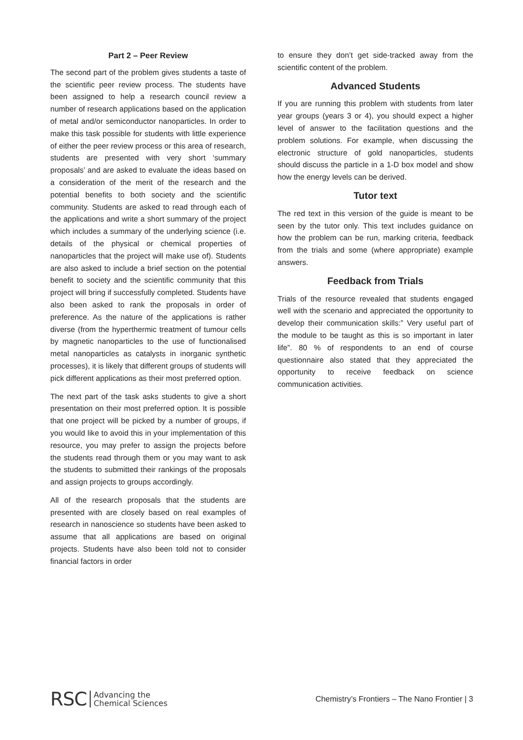Part 2 – Peer Review
The second part of the problem gives students a taste of the scientific peer review process. The students have been assigned to help a research council review a number of research applications based on the application of metal and/or semiconductor nanoparticles. In order to make this task possible for students with little experience of either the peer review process or this area of research, students are presented with very short ‘summary proposals’ and are asked to evaluate the ideas based on a consideration of the merit of the research and the potential benefits to both society and the scientific community. Students are asked to read through each of the applications and write a short summary of the project which includes a summary of the underlying science (i.e. details of the physical or chemical properties of nanoparticles that the project will make use of). Students are also asked to include a brief section on the potential benefit to society and the scientific community that this project will bring if successfully completed. Students have also been asked to rank the proposals in order of preference. As the nature of the applications is rather diverse (from the hyperthermic treatment of tumour cells by magnetic nanoparticles to the use of functionalised metal nanoparticles as catalysts in inorganic synthetic processes), it is likely that different groups of students will pick different applications as their most preferred option.
The next part of the task asks students to give a short presentation on their most preferred option. It is possible that one project will be picked by a number of groups, if you would like to avoid this in your implementation of this resource, you may prefer to assign the projects before the students read through them or you may want to ask the students to submitted their rankings of the proposals and assign projects to groups accordingly.
All of the research proposals that the students are presented with are closely based on real examples of research in nanoscience so students have been asked to assume that all applications are based on original projects. Students have also been told not to consider financial factors in order
to ensure they don’t get side-tracked away from the scientific content of the problem.
Advanced Students
If you are running this problem with students from later year groups (years 3 or 4), you should expect a higher level of answer to the facilitation questions and the problem solutions. For example, when discussing the electronic structure of gold nanoparticles, students should discuss the particle in a 1-D box model and show how the energy levels can be derived.
Tutor text
The red text in this version of the guide is meant to be seen by the tutor only. This text includes guidance on how the problem can be run, marking criteria, feedback from the trials and some (where appropriate) example answers.
Feedback from Trials
Trials of the resource revealed that students engaged well with the scenario and appreciated the opportunity to develop their communication skills:” Very useful part of the module to be taught as this is so important in later life”. 80 % of respondents to an end of course questionnaire also stated that they appreciated the opportunity to receive feedback on science communication activities.
RSC Advancing the
Chemical Sciences
Chemistry’s Frontiers – The Nano Frontier | 3